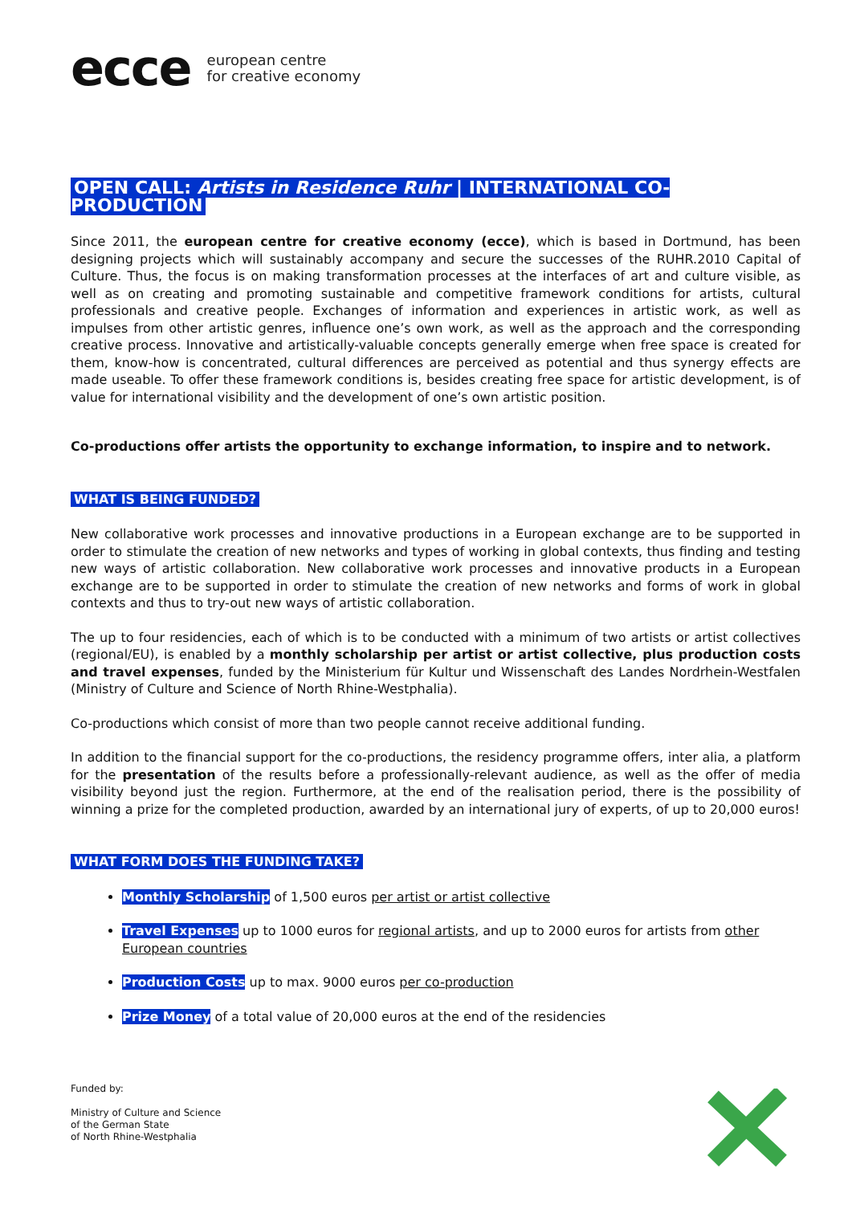ecce european centre
for creative economy
OPEN CALL: Artists in Residence Ruhr | INTERNATIONAL CO-PRODUCTION
Since 2011, the european centre for creative economy (ecce), which is based in Dortmund, has been designing projects which will sustainably accompany and secure the successes of the RUHR.2010 Capital of Culture. Thus, the focus is on making transformation processes at the interfaces of art and culture visible, as well as on creating and promoting sustainable and competitive framework conditions for artists, cultural professionals and creative people. Exchanges of information and experiences in artistic work, as well as impulses from other artistic genres, influence one’s own work, as well as the approach and the corresponding creative process. Innovative and artistically-valuable concepts generally emerge when free space is created for them, know-how is concentrated, cultural differences are perceived as potential and thus synergy effects are made useable. To offer these framework conditions is, besides creating free space for artistic development, is of value for international visibility and the development of one’s own artistic position.
Co-productions offer artists the opportunity to exchange information, to inspire and to network.
WHAT IS BEING FUNDED?
New collaborative work processes and innovative productions in a European exchange are to be supported in order to stimulate the creation of new networks and types of working in global contexts, thus finding and testing new ways of artistic collaboration. New collaborative work processes and innovative products in a European exchange are to be supported in order to stimulate the creation of new networks and forms of work in global contexts and thus to try-out new ways of artistic collaboration.
The up to four residencies, each of which is to be conducted with a minimum of two artists or artist collectives (regional/EU), is enabled by a monthly scholarship per artist or artist collective, plus production costs and travel expenses, funded by the Ministerium für Kultur und Wissenschaft des Landes Nordrhein-Westfalen (Ministry of Culture and Science of North Rhine-Westphalia).
Co-productions which consist of more than two people cannot receive additional funding.
In addition to the financial support for the co-productions, the residency programme offers, inter alia, a platform for the presentation of the results before a professionally-relevant audience, as well as the offer of media visibility beyond just the region. Furthermore, at the end of the realisation period, there is the possibility of winning a prize for the completed production, awarded by an international jury of experts, of up to 20,000 euros!
WHAT FORM DOES THE FUNDING TAKE?
Monthly Scholarship of 1,500 euros per artist or artist collective
Travel Expenses up to 1000 euros for regional artists, and up to 2000 euros for artists from other European countries
Production Costs up to max. 9000 euros per co-production
Prize Money of a total value of 20,000 euros at the end of the residencies
Funded by:
Ministry of Culture and Science
of the German State
of North Rhine-Westphalia